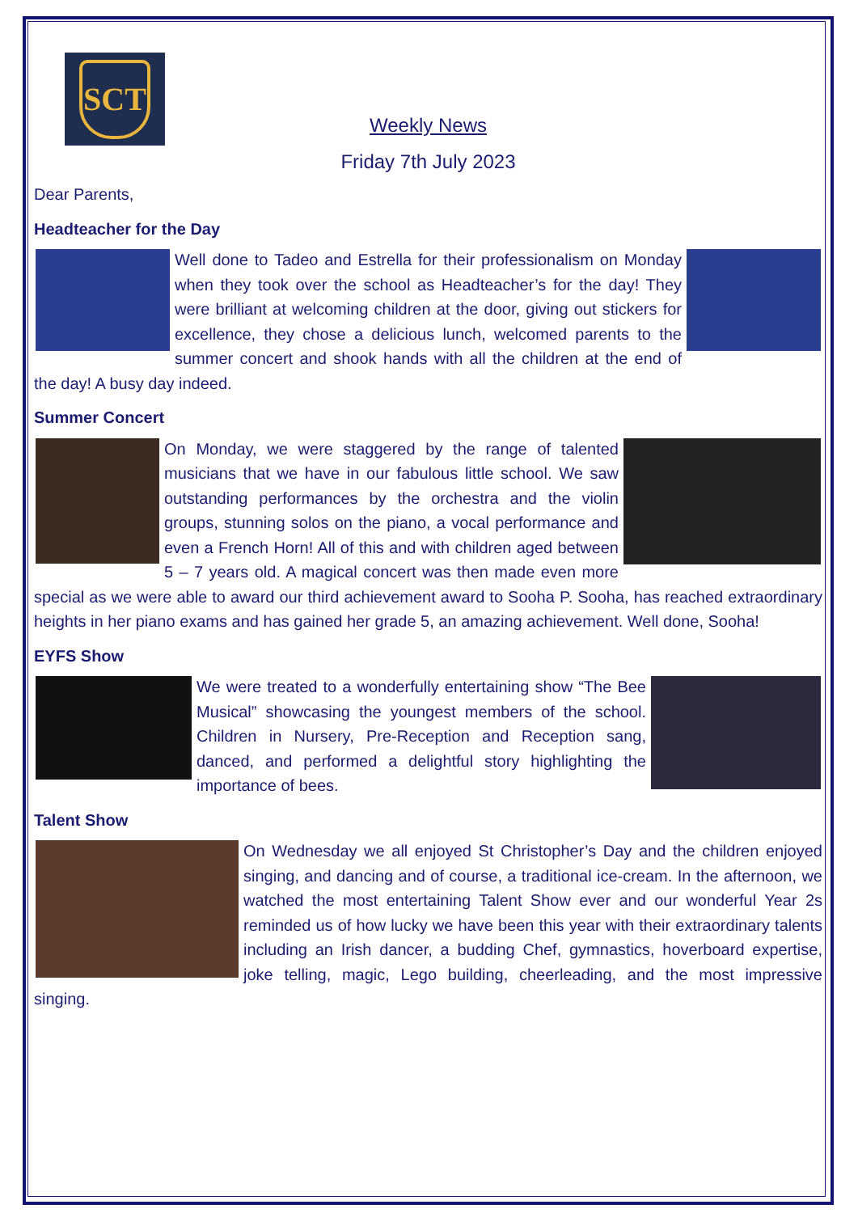SCT
Weekly News
Friday 7th July 2023
Dear Parents,
Headteacher for the Day
Well done to Tadeo and Estrella for their professionalism on Monday when they took over the school as Headteacher’s for the day! They were brilliant at welcoming children at the door, giving out stickers for excellence, they chose a delicious lunch, welcomed parents to the summer concert and shook hands with all the children at the end of the day! A busy day indeed.
Summer Concert
On Monday, we were staggered by the range of talented musicians that we have in our fabulous little school. We saw outstanding performances by the orchestra and the violin groups, stunning solos on the piano, a vocal performance and even a French Horn! All of this and with children aged between 5 – 7 years old. A magical concert was then made even more special as we were able to award our third achievement award to Sooha P. Sooha, has reached extraordinary heights in her piano exams and has gained her grade 5, an amazing achievement. Well done, Sooha!
EYFS Show
We were treated to a wonderfully entertaining show “The Bee Musical” showcasing the youngest members of the school. Children in Nursery, Pre-Reception and Reception sang, danced, and performed a delightful story highlighting the importance of bees.
Talent Show
On Wednesday we all enjoyed St Christopher’s Day and the children enjoyed singing, and dancing and of course, a traditional ice-cream. In the afternoon, we watched the most entertaining Talent Show ever and our wonderful Year 2s reminded us of how lucky we have been this year with their extraordinary talents including an Irish dancer, a budding Chef, gymnastics, hoverboard expertise, joke telling, magic, Lego building, cheerleading, and the most impressive singing.